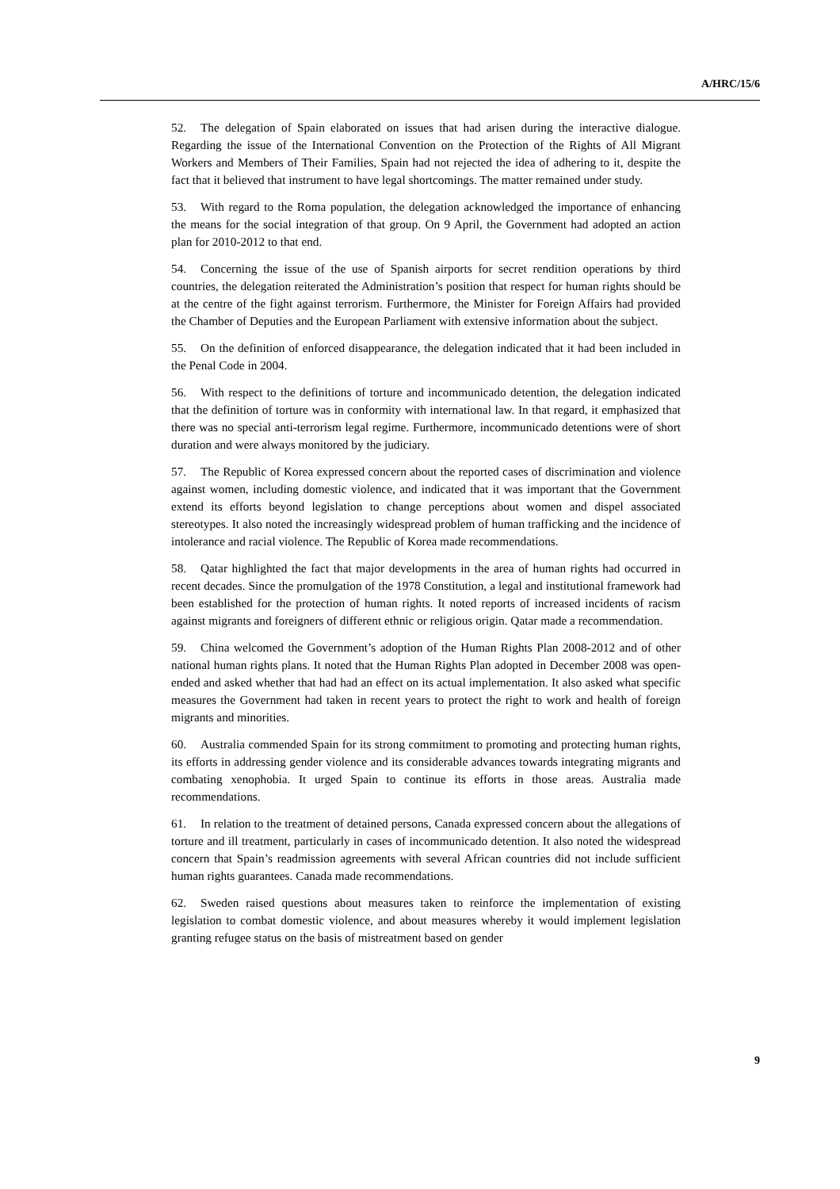A/HRC/15/6
52. The delegation of Spain elaborated on issues that had arisen during the interactive dialogue. Regarding the issue of the International Convention on the Protection of the Rights of All Migrant Workers and Members of Their Families, Spain had not rejected the idea of adhering to it, despite the fact that it believed that instrument to have legal shortcomings. The matter remained under study.
53. With regard to the Roma population, the delegation acknowledged the importance of enhancing the means for the social integration of that group. On 9 April, the Government had adopted an action plan for 2010-2012 to that end.
54. Concerning the issue of the use of Spanish airports for secret rendition operations by third countries, the delegation reiterated the Administration’s position that respect for human rights should be at the centre of the fight against terrorism. Furthermore, the Minister for Foreign Affairs had provided the Chamber of Deputies and the European Parliament with extensive information about the subject.
55. On the definition of enforced disappearance, the delegation indicated that it had been included in the Penal Code in 2004.
56. With respect to the definitions of torture and incommunicado detention, the delegation indicated that the definition of torture was in conformity with international law. In that regard, it emphasized that there was no special anti-terrorism legal regime. Furthermore, incommunicado detentions were of short duration and were always monitored by the judiciary.
57. The Republic of Korea expressed concern about the reported cases of discrimination and violence against women, including domestic violence, and indicated that it was important that the Government extend its efforts beyond legislation to change perceptions about women and dispel associated stereotypes. It also noted the increasingly widespread problem of human trafficking and the incidence of intolerance and racial violence. The Republic of Korea made recommendations.
58. Qatar highlighted the fact that major developments in the area of human rights had occurred in recent decades. Since the promulgation of the 1978 Constitution, a legal and institutional framework had been established for the protection of human rights. It noted reports of increased incidents of racism against migrants and foreigners of different ethnic or religious origin. Qatar made a recommendation.
59. China welcomed the Government’s adoption of the Human Rights Plan 2008-2012 and of other national human rights plans. It noted that the Human Rights Plan adopted in December 2008 was open-ended and asked whether that had had an effect on its actual implementation. It also asked what specific measures the Government had taken in recent years to protect the right to work and health of foreign migrants and minorities.
60. Australia commended Spain for its strong commitment to promoting and protecting human rights, its efforts in addressing gender violence and its considerable advances towards integrating migrants and combating xenophobia. It urged Spain to continue its efforts in those areas. Australia made recommendations.
61. In relation to the treatment of detained persons, Canada expressed concern about the allegations of torture and ill treatment, particularly in cases of incommunicado detention. It also noted the widespread concern that Spain’s readmission agreements with several African countries did not include sufficient human rights guarantees. Canada made recommendations.
62. Sweden raised questions about measures taken to reinforce the implementation of existing legislation to combat domestic violence, and about measures whereby it would implement legislation granting refugee status on the basis of mistreatment based on gender
9